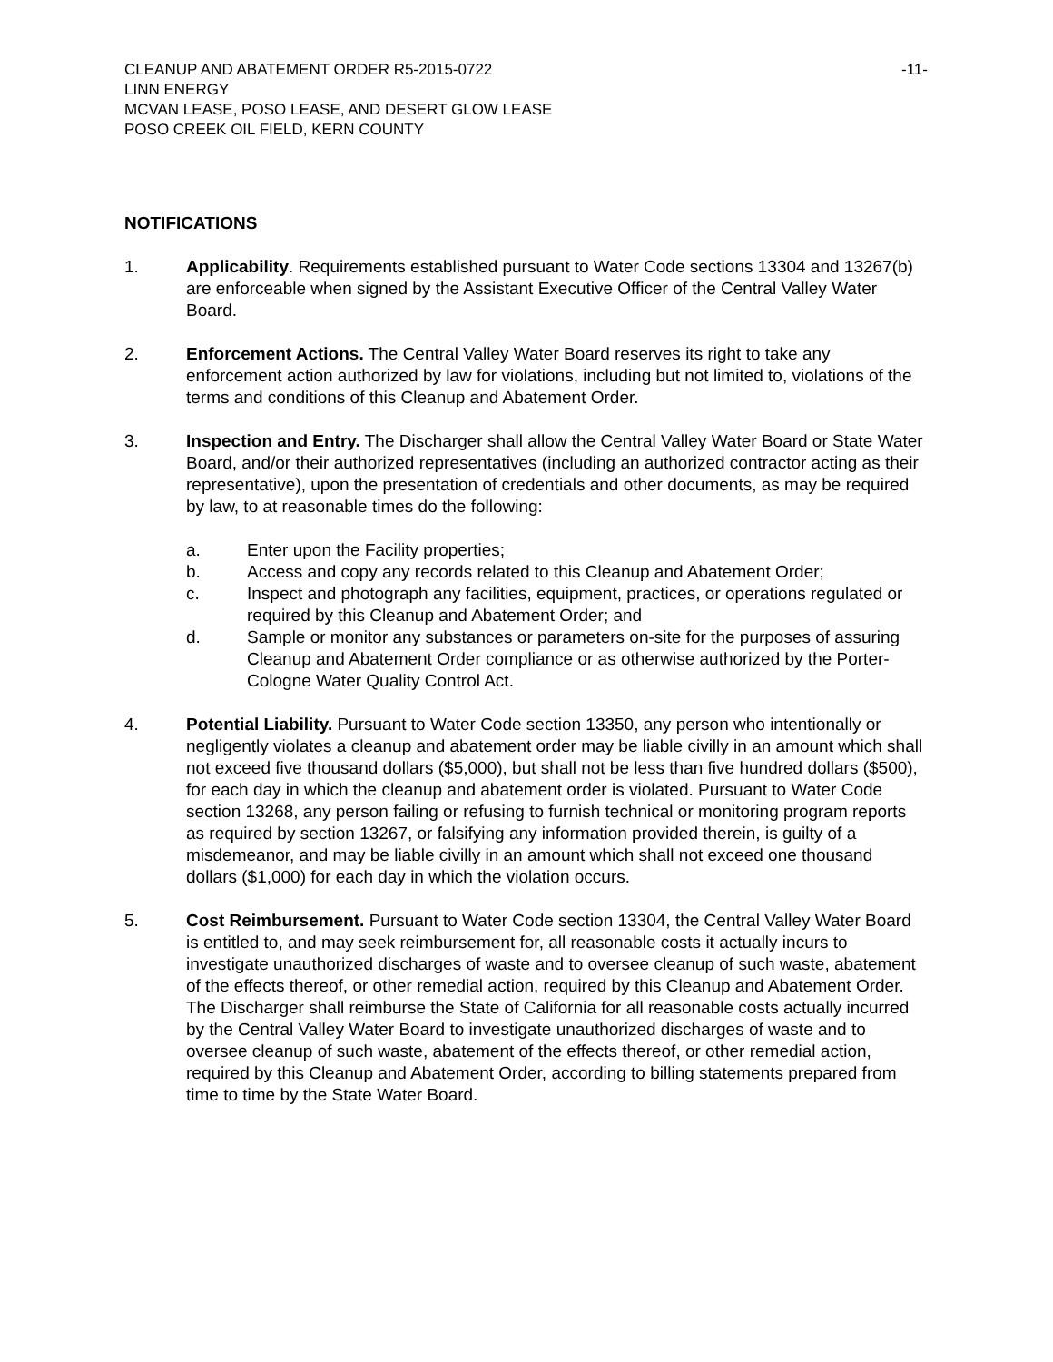CLEANUP AND ABATEMENT ORDER R5-2015-0722 -11-
LINN ENERGY
MCVAN LEASE, POSO LEASE, AND DESERT GLOW LEASE
POSO CREEK OIL FIELD, KERN COUNTY
NOTIFICATIONS
1. Applicability. Requirements established pursuant to Water Code sections 13304 and 13267(b) are enforceable when signed by the Assistant Executive Officer of the Central Valley Water Board.
2. Enforcement Actions. The Central Valley Water Board reserves its right to take any enforcement action authorized by law for violations, including but not limited to, violations of the terms and conditions of this Cleanup and Abatement Order.
3. Inspection and Entry. The Discharger shall allow the Central Valley Water Board or State Water Board, and/or their authorized representatives (including an authorized contractor acting as their representative), upon the presentation of credentials and other documents, as may be required by law, to at reasonable times do the following:
a. Enter upon the Facility properties;
b. Access and copy any records related to this Cleanup and Abatement Order;
c. Inspect and photograph any facilities, equipment, practices, or operations regulated or required by this Cleanup and Abatement Order; and
d. Sample or monitor any substances or parameters on-site for the purposes of assuring Cleanup and Abatement Order compliance or as otherwise authorized by the Porter-Cologne Water Quality Control Act.
4. Potential Liability. Pursuant to Water Code section 13350, any person who intentionally or negligently violates a cleanup and abatement order may be liable civilly in an amount which shall not exceed five thousand dollars ($5,000), but shall not be less than five hundred dollars ($500), for each day in which the cleanup and abatement order is violated. Pursuant to Water Code section 13268, any person failing or refusing to furnish technical or monitoring program reports as required by section 13267, or falsifying any information provided therein, is guilty of a misdemeanor, and may be liable civilly in an amount which shall not exceed one thousand dollars ($1,000) for each day in which the violation occurs.
5. Cost Reimbursement. Pursuant to Water Code section 13304, the Central Valley Water Board is entitled to, and may seek reimbursement for, all reasonable costs it actually incurs to investigate unauthorized discharges of waste and to oversee cleanup of such waste, abatement of the effects thereof, or other remedial action, required by this Cleanup and Abatement Order. The Discharger shall reimburse the State of California for all reasonable costs actually incurred by the Central Valley Water Board to investigate unauthorized discharges of waste and to oversee cleanup of such waste, abatement of the effects thereof, or other remedial action, required by this Cleanup and Abatement Order, according to billing statements prepared from time to time by the State Water Board.